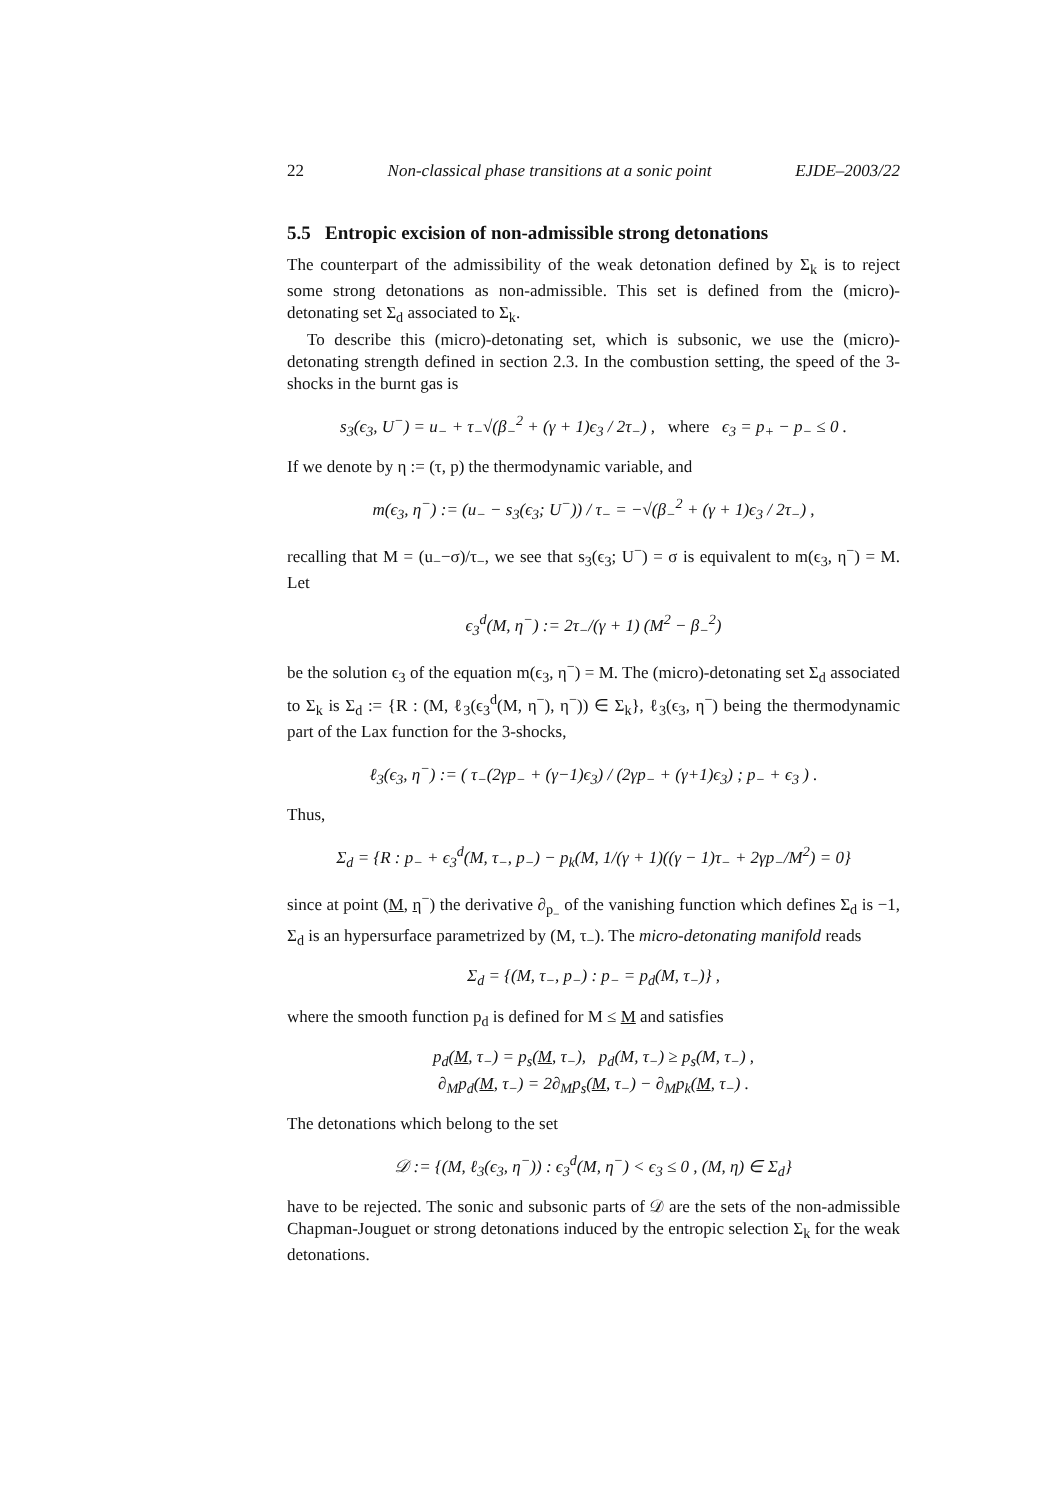22 Non-classical phase transitions at a sonic point EJDE–2003/22
5.5 Entropic excision of non-admissible strong detonations
The counterpart of the admissibility of the weak detonation defined by Σ<sub>k</sub> is to reject some strong detonations as non-admissible. This set is defined from the (micro)-detonating set Σ<sub>d</sub> associated to Σ<sub>k</sub>.
To describe this (micro)-detonating set, which is subsonic, we use the (micro)-detonating strength defined in section 2.3. In the combustion setting, the speed of the 3-shocks in the burnt gas is
s<sub>3</sub>(ϵ<sub>3</sub>, U<sup>−</sup>) = u<sub>−</sub> + τ<sub>−</sub>√(β<sub>−</sub><sup>2</sup> + (γ + 1)ϵ<sub>3</sub> / 2τ<sub>−</sub>) , where ϵ<sub>3</sub> = p<sub>+</sub> − p<sub>−</sub> ≤ 0 .
If we denote by η := (τ, p) the thermodynamic variable, and
m(ϵ<sub>3</sub>, η<sup>−</sup>) := (u<sub>−</sub> − s<sub>3</sub>(ϵ<sub>3</sub>; U<sup>−</sup>)) / τ<sub>−</sub> = −√(β<sub>−</sub><sup>2</sup> + (γ + 1)ϵ<sub>3</sub> / 2τ<sub>−</sub>) ,
recalling that M = (u<sub>−</sub>−σ)/τ<sub>−</sub>, we see that s<sub>3</sub>(ϵ<sub>3</sub>; U<sup>−</sup>) = σ is equivalent to m(ϵ<sub>3</sub>, η<sup>−</sup>) = M. Let
ϵ<sub>3</sub><sup>d</sup>(M, η<sup>−</sup>) := 2τ<sub>−</sub>/(γ + 1) (M<sup>2</sup> − β<sub>−</sub><sup>2</sup>)
be the solution ϵ<sub>3</sub> of the equation m(ϵ<sub>3</sub>, η<sup>−</sup>) = M. The (micro)-detonating set Σ<sub>d</sub> associated to Σ<sub>k</sub> is Σ<sub>d</sub> := {R : (M, ℓ<sub>3</sub>(ϵ<sub>3</sub><sup>d</sup>(M, η<sup>−</sup>), η<sup>−</sup>)) ∈ Σ<sub>k</sub>}, ℓ<sub>3</sub>(ϵ<sub>3</sub>, η<sup>−</sup>) being the thermodynamic part of the Lax function for the 3-shocks,
ℓ<sub>3</sub>(ϵ<sub>3</sub>, η<sup>−</sup>) := ( τ<sub>−</sub>(2γp<sub>−</sub> + (γ−1)ϵ<sub>3</sub>) / (2γp<sub>−</sub> + (γ+1)ϵ<sub>3</sub>) ; p<sub>−</sub> + ϵ<sub>3</sub> ) .
Thus,
Σ<sub>d</sub> = {R : p<sub>−</sub> + ϵ<sub>3</sub><sup>d</sup>(M, τ<sub>−</sub>, p<sub>−</sub>) − p<sub>k</sub>(M, 1/(γ + 1)((γ − 1)τ<sub>−</sub> + 2γp<sub>−</sub>/M<sup>2</sup>) = 0}
since at point (M, η<sup>−</sup>) the derivative ∂<sub>p<sub>−</sub></sub> of the vanishing function which defines Σ<sub>d</sub> is −1, Σ<sub>d</sub> is an hypersurface parametrized by (M, τ<sub>−</sub>). The micro-detonating manifold reads
Σ<sub>d</sub> = {(M, τ<sub>−</sub>, p<sub>−</sub>) : p<sub>−</sub> = p<sub>d</sub>(M, τ<sub>−</sub>)} ,
where the smooth function p<sub>d</sub> is defined for M ≤ M and satisfies
p<sub>d</sub>(M, τ<sub>−</sub>) = p<sub>s</sub>(M, τ<sub>−</sub>), p<sub>d</sub>(M, τ<sub>−</sub>) ≥ p<sub>s</sub>(M, τ<sub>−</sub>) ,
∂<sub>M</sub>p<sub>d</sub>(M, τ<sub>−</sub>) = 2∂<sub>M</sub>p<sub>s</sub>(M, τ<sub>−</sub>) − ∂<sub>M</sub>p<sub>k</sub>(M, τ<sub>−</sub>) .
The detonations which belong to the set
𝒟 := {(M, ℓ<sub>3</sub>(ϵ<sub>3</sub>, η<sup>−</sup>)) : ϵ<sub>3</sub><sup>d</sup>(M, η<sup>−</sup>) < ϵ<sub>3</sub> ≤ 0 , (M, η) ∈ Σ<sub>d</sub>}
have to be rejected. The sonic and subsonic parts of 𝒟 are the sets of the non-admissible Chapman-Jouguet or strong detonations induced by the entropic selection Σ<sub>k</sub> for the weak detonations.